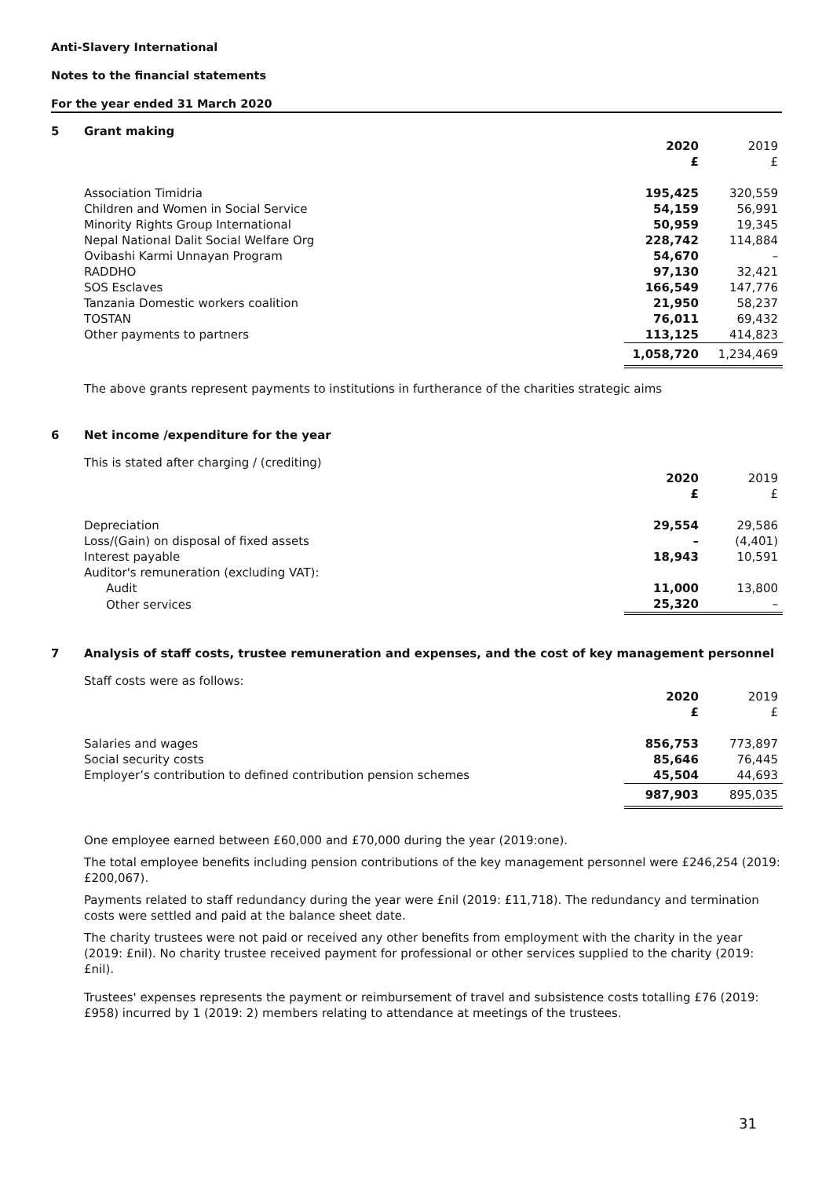Anti-Slavery International
Notes to the financial statements
For the year ended 31 March 2020
5 Grant making
| | 2020 £ | 2019 £ |
| --- | --- | --- |
| Association Timidria | 195,425 | 320,559 |
| Children and Women in Social Service | 54,159 | 56,991 |
| Minority Rights Group International | 50,959 | 19,345 |
| Nepal National Dalit Social Welfare Org | 228,742 | 114,884 |
| Ovibashi Karmi Unnayan Program | 54,670 | – |
| RADDHO | 97,130 | 32,421 |
| SOS Esclaves | 166,549 | 147,776 |
| Tanzania Domestic workers coalition | 21,950 | 58,237 |
| TOSTAN | 76,011 | 69,432 |
| Other payments to partners | 113,125 | 414,823 |
| | 1,058,720 | 1,234,469 |
The above grants represent payments to institutions in furtherance of the charities strategic aims
6 Net income /expenditure for the year
This is stated after charging / (crediting)
| | 2020 £ | 2019 £ |
| --- | --- | --- |
| Depreciation | 29,554 | 29,586 |
| Loss/(Gain) on disposal of fixed assets | – | (4,401) |
| Interest payable | 18,943 | 10,591 |
| Auditor's remuneration (excluding VAT): | | |
| Audit | 11,000 | 13,800 |
| Other services | 25,320 | – |
7 Analysis of staff costs, trustee remuneration and expenses, and the cost of key management personnel
Staff costs were as follows:
| | 2020 £ | 2019 £ |
| --- | --- | --- |
| Salaries and wages | 856,753 | 773,897 |
| Social security costs | 85,646 | 76,445 |
| Employer’s contribution to defined contribution pension schemes | 45,504 | 44,693 |
| | 987,903 | 895,035 |
One employee earned between £60,000 and £70,000 during the year (2019:one).
The total employee benefits including pension contributions of the key management personnel were £246,254 (2019: £200,067).
Payments related to staff redundancy during the year were £nil (2019: £11,718). The redundancy and termination costs were settled and paid at the balance sheet date.
The charity trustees were not paid or received any other benefits from employment with the charity in the year (2019: £nil). No charity trustee received payment for professional or other services supplied to the charity (2019: £nil).
Trustees' expenses represents the payment or reimbursement of travel and subsistence costs totalling £76 (2019: £958) incurred by 1 (2019: 2) members relating to attendance at meetings of the trustees.
31